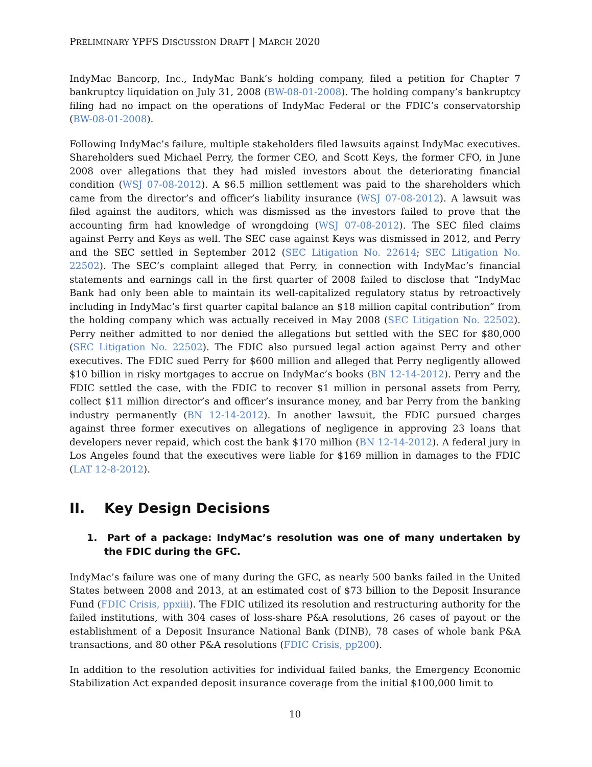PRELIMINARY YPFS DISCUSSION DRAFT | MARCH 2020
IndyMac Bancorp, Inc., IndyMac Bank’s holding company, filed a petition for Chapter 7 bankruptcy liquidation on July 31, 2008 (BW-08-01-2008). The holding company’s bankruptcy filing had no impact on the operations of IndyMac Federal or the FDIC’s conservatorship (BW-08-01-2008).
Following IndyMac’s failure, multiple stakeholders filed lawsuits against IndyMac executives. Shareholders sued Michael Perry, the former CEO, and Scott Keys, the former CFO, in June 2008 over allegations that they had misled investors about the deteriorating financial condition (WSJ 07-08-2012). A $6.5 million settlement was paid to the shareholders which came from the director’s and officer’s liability insurance (WSJ 07-08-2012). A lawsuit was filed against the auditors, which was dismissed as the investors failed to prove that the accounting firm had knowledge of wrongdoing (WSJ 07-08-2012). The SEC filed claims against Perry and Keys as well. The SEC case against Keys was dismissed in 2012, and Perry and the SEC settled in September 2012 (SEC Litigation No. 22614; SEC Litigation No. 22502). The SEC’s complaint alleged that Perry, in connection with IndyMac’s financial statements and earnings call in the first quarter of 2008 failed to disclose that “IndyMac Bank had only been able to maintain its well-capitalized regulatory status by retroactively including in IndyMac’s first quarter capital balance an $18 million capital contribution” from the holding company which was actually received in May 2008 (SEC Litigation No. 22502). Perry neither admitted to nor denied the allegations but settled with the SEC for $80,000 (SEC Litigation No. 22502). The FDIC also pursued legal action against Perry and other executives. The FDIC sued Perry for $600 million and alleged that Perry negligently allowed $10 billion in risky mortgages to accrue on IndyMac’s books (BN 12-14-2012). Perry and the FDIC settled the case, with the FDIC to recover $1 million in personal assets from Perry, collect $11 million director’s and officer’s insurance money, and bar Perry from the banking industry permanently (BN 12-14-2012). In another lawsuit, the FDIC pursued charges against three former executives on allegations of negligence in approving 23 loans that developers never repaid, which cost the bank $170 million (BN 12-14-2012). A federal jury in Los Angeles found that the executives were liable for $169 million in damages to the FDIC (LAT 12-8-2012).
II. Key Design Decisions
1. Part of a package: IndyMac’s resolution was one of many undertaken by the FDIC during the GFC.
IndyMac’s failure was one of many during the GFC, as nearly 500 banks failed in the United States between 2008 and 2013, at an estimated cost of $73 billion to the Deposit Insurance Fund (FDIC Crisis, ppxiii). The FDIC utilized its resolution and restructuring authority for the failed institutions, with 304 cases of loss-share P&A resolutions, 26 cases of payout or the establishment of a Deposit Insurance National Bank (DINB), 78 cases of whole bank P&A transactions, and 80 other P&A resolutions (FDIC Crisis, pp200).
In addition to the resolution activities for individual failed banks, the Emergency Economic Stabilization Act expanded deposit insurance coverage from the initial $100,000 limit to
10